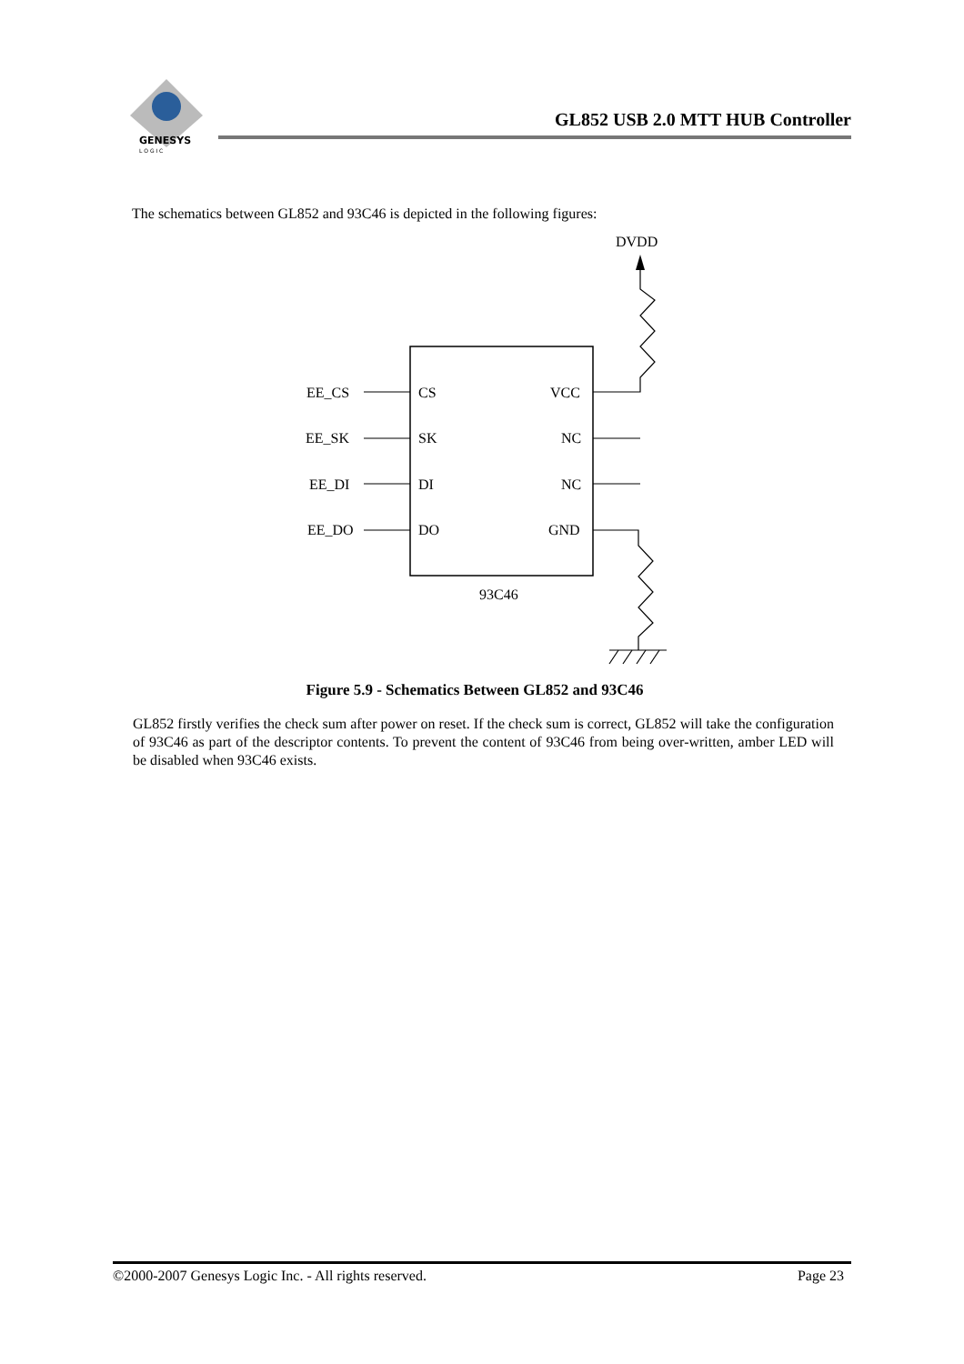GENESYS
L O G I C
GL852 USB 2.0 MTT HUB Controller
The schematics between GL852 and 93C46 is depicted in the following figures:
DVDD
EE_CS
EE_SK
EE_DI
EE_DO
CS
SK
DI
DO
VCC
NC
NC
GND
93C46
Figure 5.9 - Schematics Between GL852 and 93C46
GL852 firstly verifies the check sum after power on reset. If the check sum is correct, GL852 will take the configuration of 93C46 as part of the descriptor contents. To prevent the content of 93C46 from being over-written, amber LED will be disabled when 93C46 exists.
©2000-2007 Genesys Logic Inc. - All rights reserved. Page 23